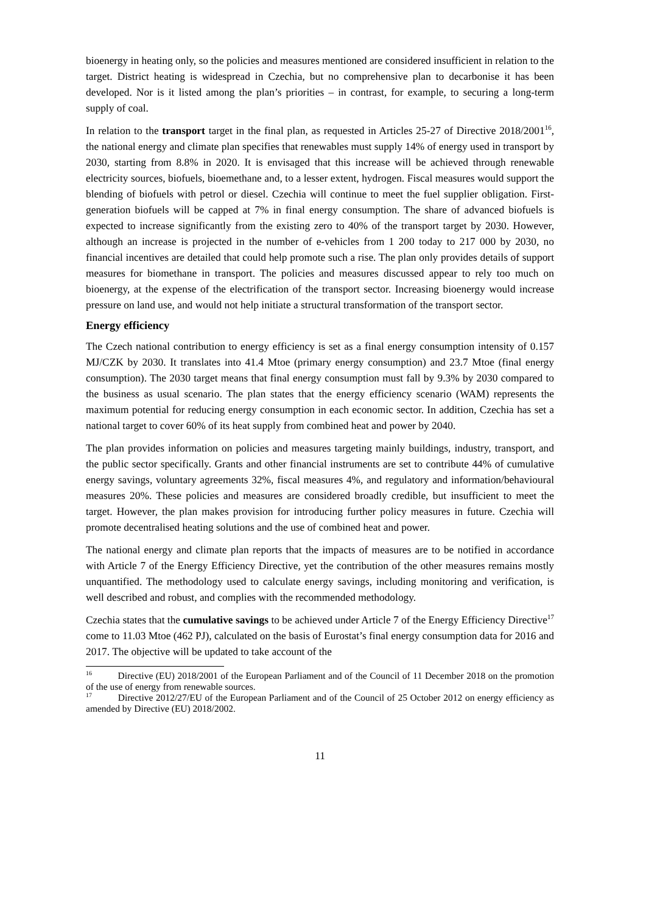bioenergy in heating only, so the policies and measures mentioned are considered insufficient in relation to the target. District heating is widespread in Czechia, but no comprehensive plan to decarbonise it has been developed. Nor is it listed among the plan’s priorities – in contrast, for example, to securing a long-term supply of coal.
In relation to the transport target in the final plan, as requested in Articles 25-27 of Directive 2018/2001<sup>16</sup>, the national energy and climate plan specifies that renewables must supply 14% of energy used in transport by 2030, starting from 8.8% in 2020. It is envisaged that this increase will be achieved through renewable electricity sources, biofuels, bioemethane and, to a lesser extent, hydrogen. Fiscal measures would support the blending of biofuels with petrol or diesel. Czechia will continue to meet the fuel supplier obligation. First-generation biofuels will be capped at 7% in final energy consumption. The share of advanced biofuels is expected to increase significantly from the existing zero to 40% of the transport target by 2030. However, although an increase is projected in the number of e-vehicles from 1 200 today to 217 000 by 2030, no financial incentives are detailed that could help promote such a rise. The plan only provides details of support measures for biomethane in transport. The policies and measures discussed appear to rely too much on bioenergy, at the expense of the electrification of the transport sector. Increasing bioenergy would increase pressure on land use, and would not help initiate a structural transformation of the transport sector.
Energy efficiency
The Czech national contribution to energy efficiency is set as a final energy consumption intensity of 0.157 MJ/CZK by 2030. It translates into 41.4 Mtoe (primary energy consumption) and 23.7 Mtoe (final energy consumption). The 2030 target means that final energy consumption must fall by 9.3% by 2030 compared to the business as usual scenario. The plan states that the energy efficiency scenario (WAM) represents the maximum potential for reducing energy consumption in each economic sector. In addition, Czechia has set a national target to cover 60% of its heat supply from combined heat and power by 2040.
The plan provides information on policies and measures targeting mainly buildings, industry, transport, and the public sector specifically. Grants and other financial instruments are set to contribute 44% of cumulative energy savings, voluntary agreements 32%, fiscal measures 4%, and regulatory and information/behavioural measures 20%. These policies and measures are considered broadly credible, but insufficient to meet the target. However, the plan makes provision for introducing further policy measures in future. Czechia will promote decentralised heating solutions and the use of combined heat and power.
The national energy and climate plan reports that the impacts of measures are to be notified in accordance with Article 7 of the Energy Efficiency Directive, yet the contribution of the other measures remains mostly unquantified. The methodology used to calculate energy savings, including monitoring and verification, is well described and robust, and complies with the recommended methodology.
Czechia states that the cumulative savings to be achieved under Article 7 of the Energy Efficiency Directive<sup>17</sup> come to 11.03 Mtoe (462 PJ), calculated on the basis of Eurostat’s final energy consumption data for 2016 and 2017. The objective will be updated to take account of the
<sup>16</sup> Directive (EU) 2018/2001 of the European Parliament and of the Council of 11 December 2018 on the promotion of the use of energy from renewable sources.
<sup>17</sup> Directive 2012/27/EU of the European Parliament and of the Council of 25 October 2012 on energy efficiency as amended by Directive (EU) 2018/2002.
11